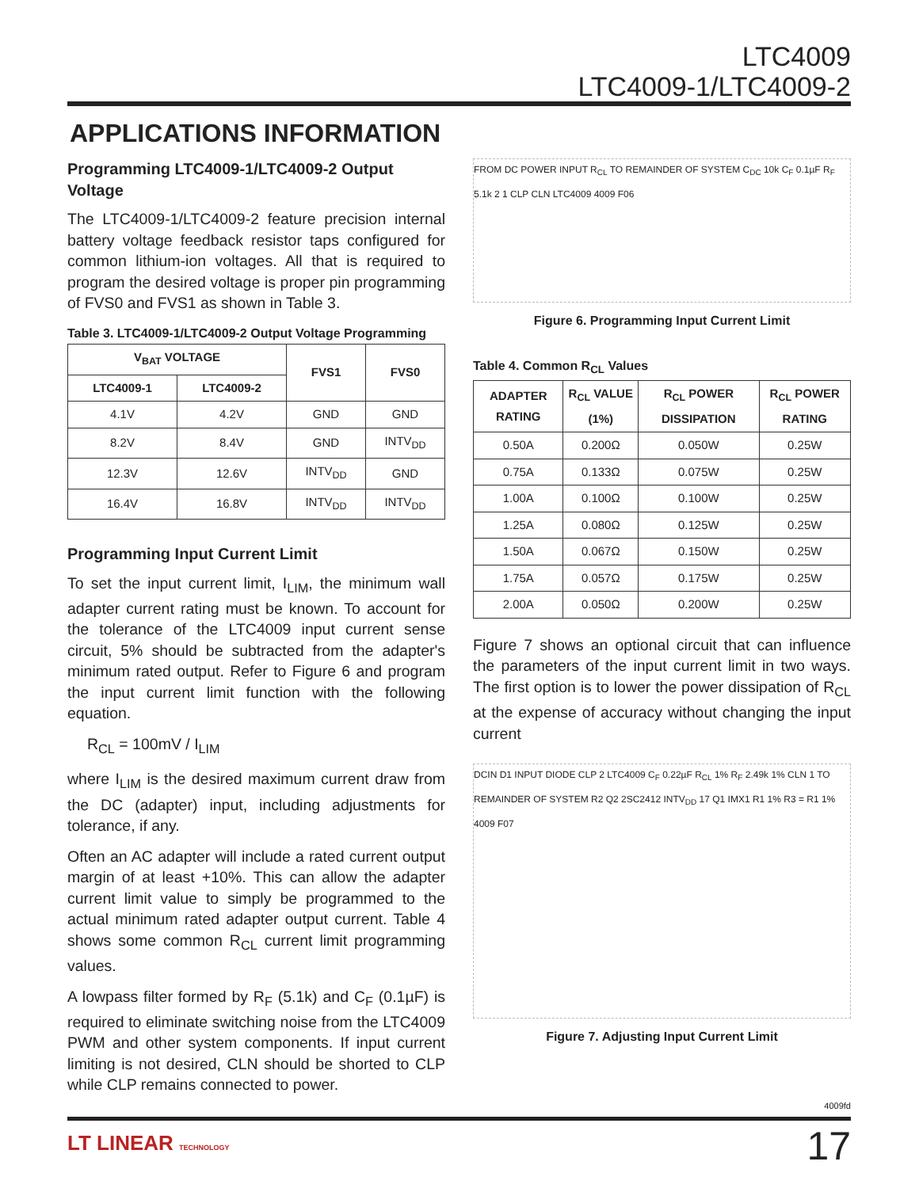LTC4009
LTC4009-1/LTC4009-2
APPLICATIONS INFORMATION
Programming LTC4009-1/LTC4009-2 Output Voltage
The LTC4009-1/LTC4009-2 feature precision internal battery voltage feedback resistor taps configured for common lithium-ion voltages. All that is required to program the desired voltage is proper pin programming of FVS0 and FVS1 as shown in Table 3.
Table 3. LTC4009-1/LTC4009-2 Output Voltage Programming
| V<sub>BAT</sub> VOLTAGE | | FVS1 | FVS0 |
| --- | --- | --- | --- |
| LTC4009-1 | LTC4009-2 | | |
| 4.1V | 4.2V | GND | GND |
| 8.2V | 8.4V | GND | INTV<sub>DD</sub> |
| 12.3V | 12.6V | INTV<sub>DD</sub> | GND |
| 16.4V | 16.8V | INTV<sub>DD</sub> | INTV<sub>DD</sub> |
Programming Input Current Limit
To set the input current limit, I<sub>LIM</sub>, the minimum wall adapter current rating must be known. To account for the tolerance of the LTC4009 input current sense circuit, 5% should be subtracted from the adapter's minimum rated output. Refer to Figure 6 and program the input current limit function with the following equation.
R<sub>CL</sub> = 100mV / I<sub>LIM</sub>
where I<sub>LIM</sub> is the desired maximum current draw from the DC (adapter) input, including adjustments for tolerance, if any.
Often an AC adapter will include a rated current output margin of at least +10%. This can allow the adapter current limit value to simply be programmed to the actual minimum rated adapter output current. Table 4 shows some common R<sub>CL</sub> current limit programming values.
A lowpass filter formed by R<sub>F</sub> (5.1k) and C<sub>F</sub> (0.1µF) is required to eliminate switching noise from the LTC4009 PWM and other system components. If input current limiting is not desired, CLN should be shorted to CLP while CLP remains connected to power.
FROM DC POWER INPUT R<sub>CL</sub> TO REMAINDER OF SYSTEM C<sub>DC</sub> 10k C<sub>F</sub> 0.1µF R<sub>F</sub> 5.1k 2 1 CLP CLN LTC4009 4009 F06
Figure 6. Programming Input Current Limit
Table 4. Common R<sub>CL</sub> Values
| ADAPTER RATING | R<sub>CL</sub> VALUE (1%) | R<sub>CL</sub> POWER DISSIPATION | R<sub>CL</sub> POWER RATING |
| --- | --- | --- | --- |
| 0.50A | 0.200Ω | 0.050W | 0.25W |
| 0.75A | 0.133Ω | 0.075W | 0.25W |
| 1.00A | 0.100Ω | 0.100W | 0.25W |
| 1.25A | 0.080Ω | 0.125W | 0.25W |
| 1.50A | 0.067Ω | 0.150W | 0.25W |
| 1.75A | 0.057Ω | 0.175W | 0.25W |
| 2.00A | 0.050Ω | 0.200W | 0.25W |
Figure 7 shows an optional circuit that can influence the parameters of the input current limit in two ways. The first option is to lower the power dissipation of R<sub>CL</sub> at the expense of accuracy without changing the input current
DCIN D1 INPUT DIODE CLP 2 LTC4009 C<sub>F</sub> 0.22µF R<sub>CL</sub> 1% R<sub>F</sub> 2.49k 1% CLN 1 TO REMAINDER OF SYSTEM R2 Q2 2SC2412 INTV<sub>DD</sub> 17 Q1 IMX1 R1 1% R3 = R1 1% 4009 F07
Figure 7. Adjusting Input Current Limit
4009fd
LT LINEAR TECHNOLOGY 17